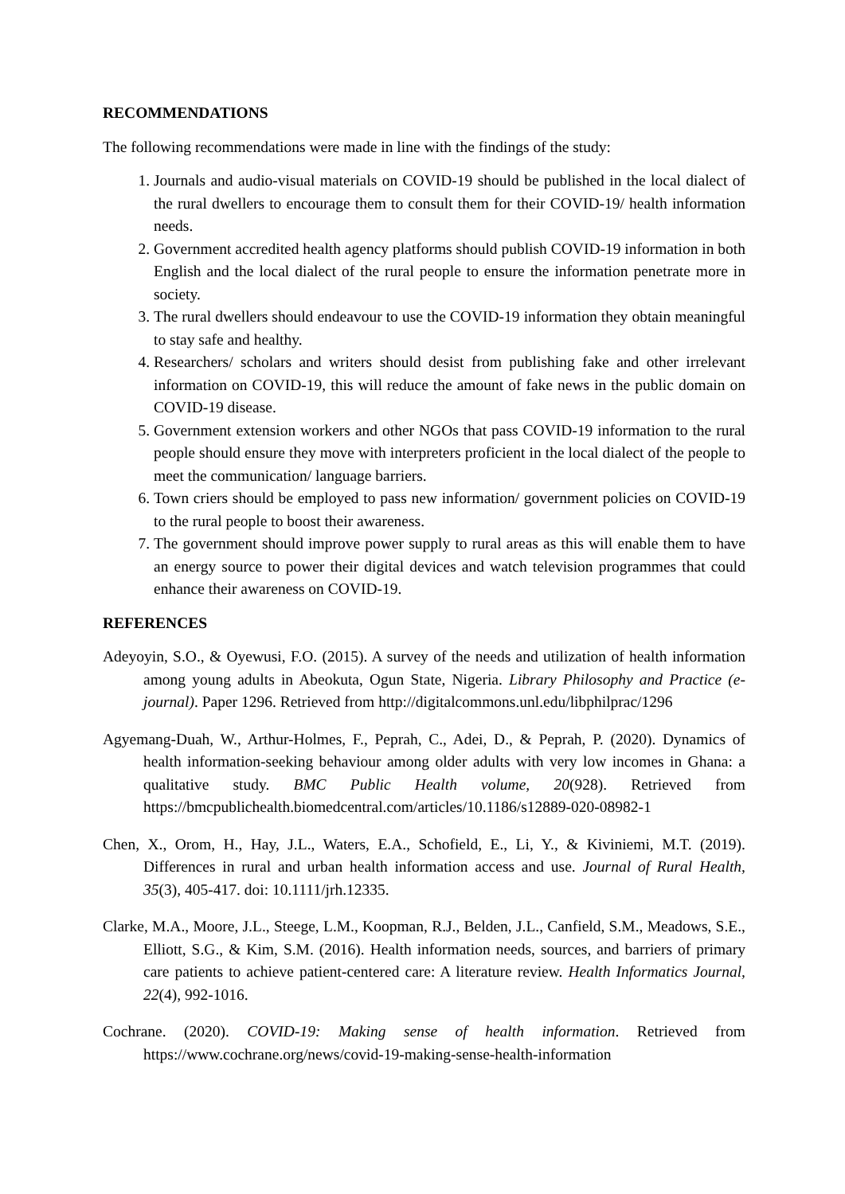RECOMMENDATIONS
The following recommendations were made in line with the findings of the study:
1. Journals and audio-visual materials on COVID-19 should be published in the local dialect of the rural dwellers to encourage them to consult them for their COVID-19/ health information needs.
2. Government accredited health agency platforms should publish COVID-19 information in both English and the local dialect of the rural people to ensure the information penetrate more in society.
3. The rural dwellers should endeavour to use the COVID-19 information they obtain meaningful to stay safe and healthy.
4. Researchers/ scholars and writers should desist from publishing fake and other irrelevant information on COVID-19, this will reduce the amount of fake news in the public domain on COVID-19 disease.
5. Government extension workers and other NGOs that pass COVID-19 information to the rural people should ensure they move with interpreters proficient in the local dialect of the people to meet the communication/ language barriers.
6. Town criers should be employed to pass new information/ government policies on COVID-19 to the rural people to boost their awareness.
7. The government should improve power supply to rural areas as this will enable them to have an energy source to power their digital devices and watch television programmes that could enhance their awareness on COVID-19.
REFERENCES
Adeyoyin, S.O., & Oyewusi, F.O. (2015). A survey of the needs and utilization of health information among young adults in Abeokuta, Ogun State, Nigeria. Library Philosophy and Practice (e-journal). Paper 1296. Retrieved from http://digitalcommons.unl.edu/libphilprac/1296
Agyemang-Duah, W., Arthur-Holmes, F., Peprah, C., Adei, D., & Peprah, P. (2020). Dynamics of health information-seeking behaviour among older adults with very low incomes in Ghana: a qualitative study. BMC Public Health volume, 20(928). Retrieved from https://bmcpublichealth.biomedcentral.com/articles/10.1186/s12889-020-08982-1
Chen, X., Orom, H., Hay, J.L., Waters, E.A., Schofield, E., Li, Y., & Kiviniemi, M.T. (2019). Differences in rural and urban health information access and use. Journal of Rural Health, 35(3), 405-417. doi: 10.1111/jrh.12335.
Clarke, M.A., Moore, J.L., Steege, L.M., Koopman, R.J., Belden, J.L., Canfield, S.M., Meadows, S.E., Elliott, S.G., & Kim, S.M. (2016). Health information needs, sources, and barriers of primary care patients to achieve patient-centered care: A literature review. Health Informatics Journal, 22(4), 992-1016.
Cochrane. (2020). COVID-19: Making sense of health information. Retrieved from https://www.cochrane.org/news/covid-19-making-sense-health-information